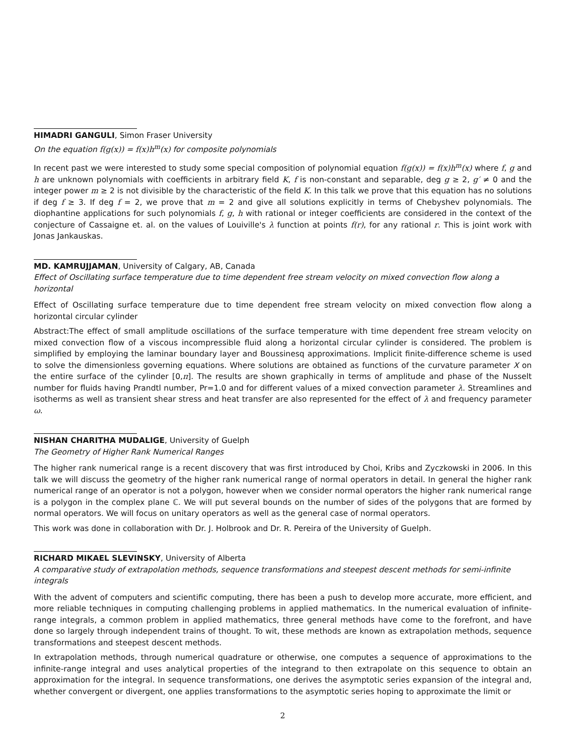HIMADRI GANGULI, Simon Fraser University
On the equation f(g(x)) = f(x)h<sup>m</sup>(x) for composite polynomials
In recent past we were interested to study some special composition of polynomial equation f(g(x)) = f(x)h<sup>m</sup>(x) where f, g and h are unknown polynomials with coefficients in arbitrary field K, f is non-constant and separable, deg g ≥ 2, g′ ≠ 0 and the integer power m ≥ 2 is not divisible by the characteristic of the field K. In this talk we prove that this equation has no solutions if deg f ≥ 3. If deg f = 2, we prove that m = 2 and give all solutions explicitly in terms of Chebyshev polynomials. The diophantine applications for such polynomials f, g, h with rational or integer coefficients are considered in the context of the conjecture of Cassaigne et. al. on the values of Louiville's λ function at points f(r), for any rational r. This is joint work with Jonas Jankauskas.
MD. KAMRUJJAMAN, University of Calgary, AB, Canada
Effect of Oscillating surface temperature due to time dependent free stream velocity on mixed convection flow along a horizontal
Effect of Oscillating surface temperature due to time dependent free stream velocity on mixed convection flow along a horizontal circular cylinder
Abstract:The effect of small amplitude oscillations of the surface temperature with time dependent free stream velocity on mixed convection flow of a viscous incompressible fluid along a horizontal circular cylinder is considered. The problem is simplified by employing the laminar boundary layer and Boussinesq approximations. Implicit finite-difference scheme is used to solve the dimensionless governing equations. Where solutions are obtained as functions of the curvature parameter X on the entire surface of the cylinder [0,π]. The results are shown graphically in terms of amplitude and phase of the Nusselt number for fluids having Prandtl number, Pr=1.0 and for different values of a mixed convection parameter λ. Streamlines and isotherms as well as transient shear stress and heat transfer are also represented for the effect of λ and frequency parameter ω.
NISHAN CHARITHA MUDALIGE, University of Guelph
The Geometry of Higher Rank Numerical Ranges
The higher rank numerical range is a recent discovery that was first introduced by Choi, Kribs and Zyczkowski in 2006. In this talk we will discuss the geometry of the higher rank numerical range of normal operators in detail. In general the higher rank numerical range of an operator is not a polygon, however when we consider normal operators the higher rank numerical range is a polygon in the complex plane ℂ. We will put several bounds on the number of sides of the polygons that are formed by normal operators. We will focus on unitary operators as well as the general case of normal operators.
This work was done in collaboration with Dr. J. Holbrook and Dr. R. Pereira of the University of Guelph.
RICHARD MIKAEL SLEVINSKY, University of Alberta
A comparative study of extrapolation methods, sequence transformations and steepest descent methods for semi-infinite integrals
With the advent of computers and scientific computing, there has been a push to develop more accurate, more efficient, and more reliable techniques in computing challenging problems in applied mathematics. In the numerical evaluation of infinite-range integrals, a common problem in applied mathematics, three general methods have come to the forefront, and have done so largely through independent trains of thought. To wit, these methods are known as extrapolation methods, sequence transformations and steepest descent methods.
In extrapolation methods, through numerical quadrature or otherwise, one computes a sequence of approximations to the infinite-range integral and uses analytical properties of the integrand to then extrapolate on this sequence to obtain an approximation for the integral. In sequence transformations, one derives the asymptotic series expansion of the integral and, whether convergent or divergent, one applies transformations to the asymptotic series hoping to approximate the limit or
2